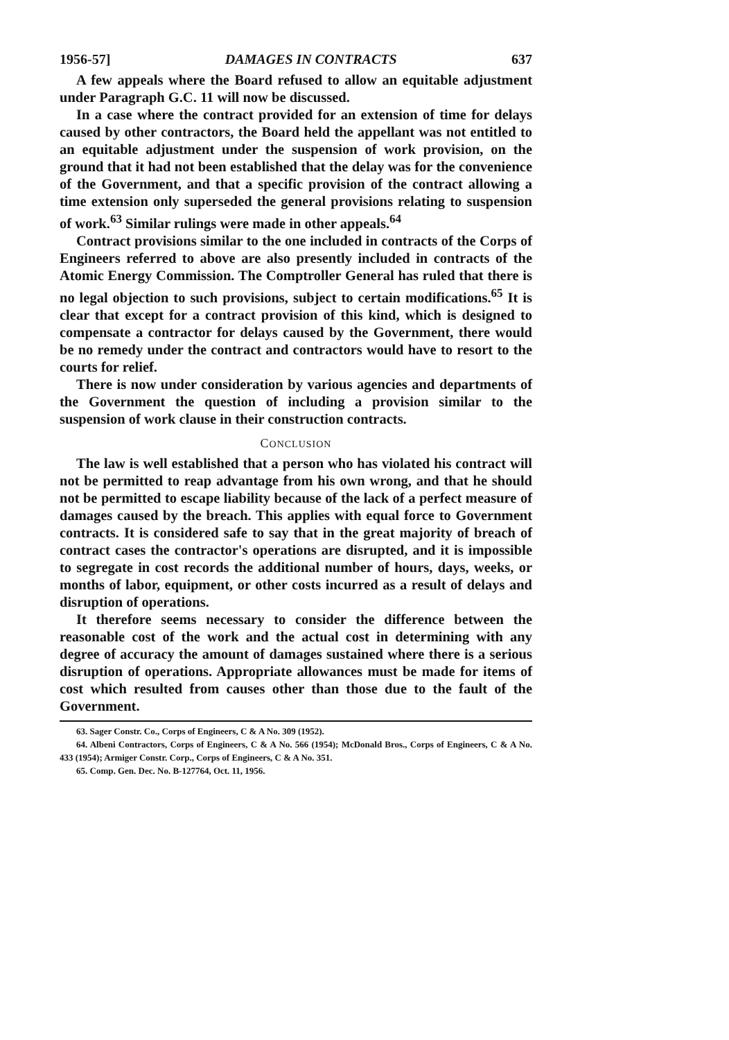1956-57] DAMAGES IN CONTRACTS 637
A few appeals where the Board refused to allow an equitable adjustment under Paragraph G.C. 11 will now be discussed.
In a case where the contract provided for an extension of time for delays caused by other contractors, the Board held the appellant was not entitled to an equitable adjustment under the suspension of work provision, on the ground that it had not been established that the delay was for the convenience of the Government, and that a specific provision of the contract allowing a time extension only superseded the general provisions relating to suspension of work.<sup>63</sup> Similar rulings were made in other appeals.<sup>64</sup>
Contract provisions similar to the one included in contracts of the Corps of Engineers referred to above are also presently included in contracts of the Atomic Energy Commission. The Comptroller General has ruled that there is no legal objection to such provisions, subject to certain modifications.<sup>65</sup> It is clear that except for a contract provision of this kind, which is designed to compensate a contractor for delays caused by the Government, there would be no remedy under the contract and contractors would have to resort to the courts for relief.
There is now under consideration by various agencies and departments of the Government the question of including a provision similar to the suspension of work clause in their construction contracts.
CONCLUSION
The law is well established that a person who has violated his contract will not be permitted to reap advantage from his own wrong, and that he should not be permitted to escape liability because of the lack of a perfect measure of damages caused by the breach. This applies with equal force to Government contracts. It is considered safe to say that in the great majority of breach of contract cases the contractor's operations are disrupted, and it is impossible to segregate in cost records the additional number of hours, days, weeks, or months of labor, equipment, or other costs incurred as a result of delays and disruption of operations.
It therefore seems necessary to consider the difference between the reasonable cost of the work and the actual cost in determining with any degree of accuracy the amount of damages sustained where there is a serious disruption of operations. Appropriate allowances must be made for items of cost which resulted from causes other than those due to the fault of the Government.
63. Sager Constr. Co., Corps of Engineers, C & A No. 309 (1952).
64. Albeni Contractors, Corps of Engineers, C & A No. 566 (1954); McDonald Bros., Corps of Engineers, C & A No. 433 (1954); Armiger Constr. Corp., Corps of Engineers, C & A No. 351.
65. Comp. Gen. Dec. No. B-127764, Oct. 11, 1956.